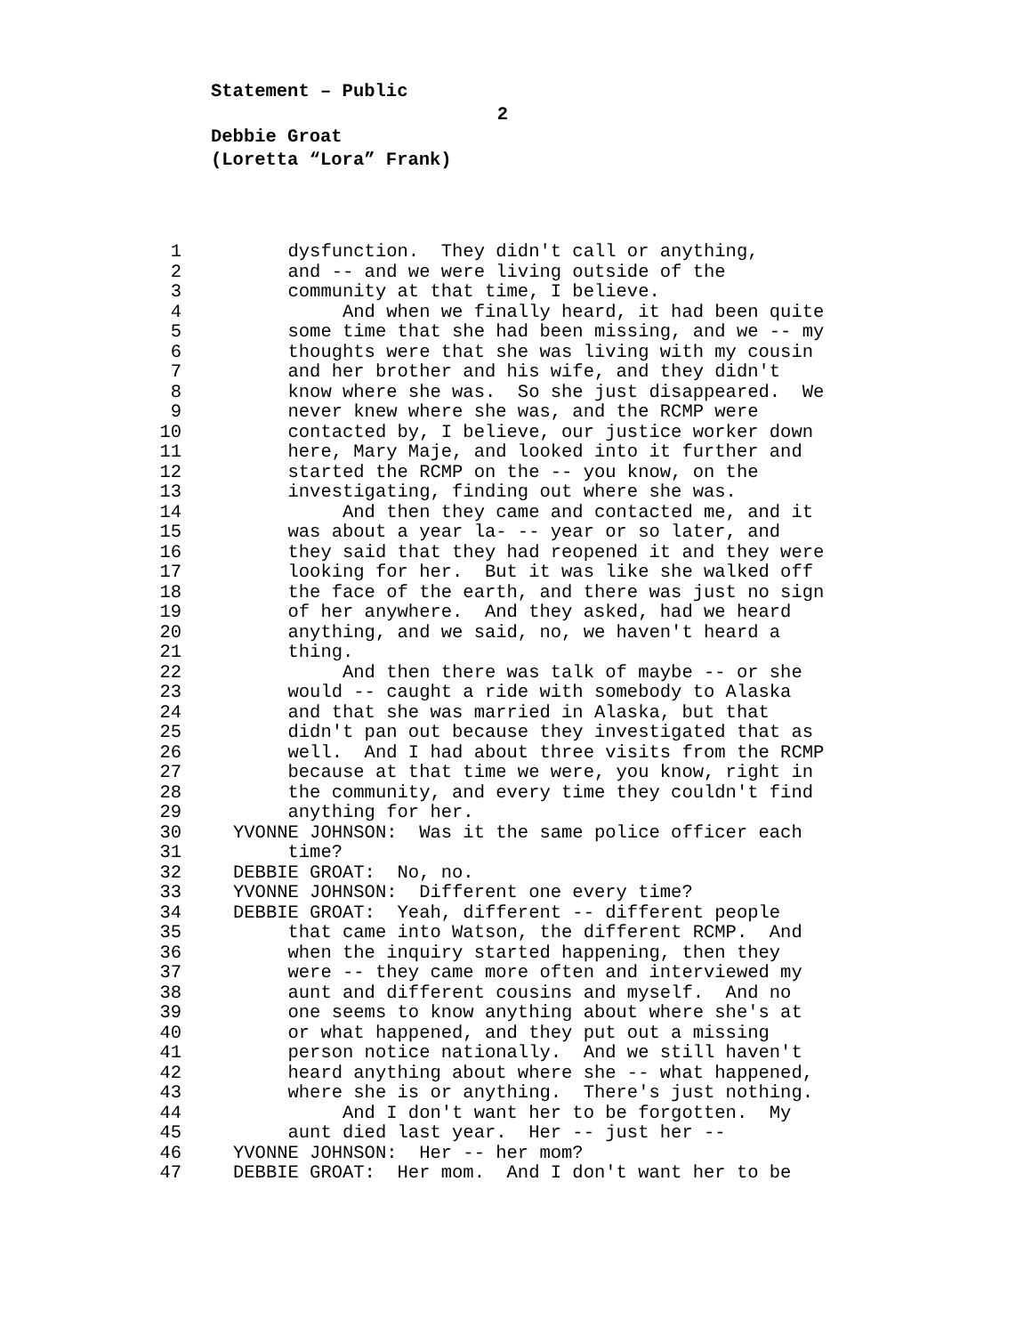Statement – Public 2
Debbie Groat
(Loretta “Lora” Frank)
1 dysfunction. They didn't call or anything,
2 and -- and we were living outside of the
3 community at that time, I believe.
4 And when we finally heard, it had been quite
5 some time that she had been missing, and we -- my
6 thoughts were that she was living with my cousin
7 and her brother and his wife, and they didn't
8 know where she was. So she just disappeared. We
9 never knew where she was, and the RCMP were
10 contacted by, I believe, our justice worker down
11 here, Mary Maje, and looked into it further and
12 started the RCMP on the -- you know, on the
13 investigating, finding out where she was.
14 And then they came and contacted me, and it
15 was about a year la- -- year or so later, and
16 they said that they had reopened it and they were
17 looking for her. But it was like she walked off
18 the face of the earth, and there was just no sign
19 of her anywhere. And they asked, had we heard
20 anything, and we said, no, we haven't heard a
21 thing.
22 And then there was talk of maybe -- or she
23 would -- caught a ride with somebody to Alaska
24 and that she was married in Alaska, but that
25 didn't pan out because they investigated that as
26 well. And I had about three visits from the RCMP
27 because at that time we were, you know, right in
28 the community, and every time they couldn't find
29 anything for her.
30 YVONNE JOHNSON: Was it the same police officer each
31 time?
32 DEBBIE GROAT: No, no.
33 YVONNE JOHNSON: Different one every time?
34 DEBBIE GROAT: Yeah, different -- different people
35 that came into Watson, the different RCMP. And
36 when the inquiry started happening, then they
37 were -- they came more often and interviewed my
38 aunt and different cousins and myself. And no
39 one seems to know anything about where she's at
40 or what happened, and they put out a missing
41 person notice nationally. And we still haven't
42 heard anything about where she -- what happened,
43 where she is or anything. There's just nothing.
44 And I don't want her to be forgotten. My
45 aunt died last year. Her -- just her --
46 YVONNE JOHNSON: Her -- her mom?
47 DEBBIE GROAT: Her mom. And I don't want her to be